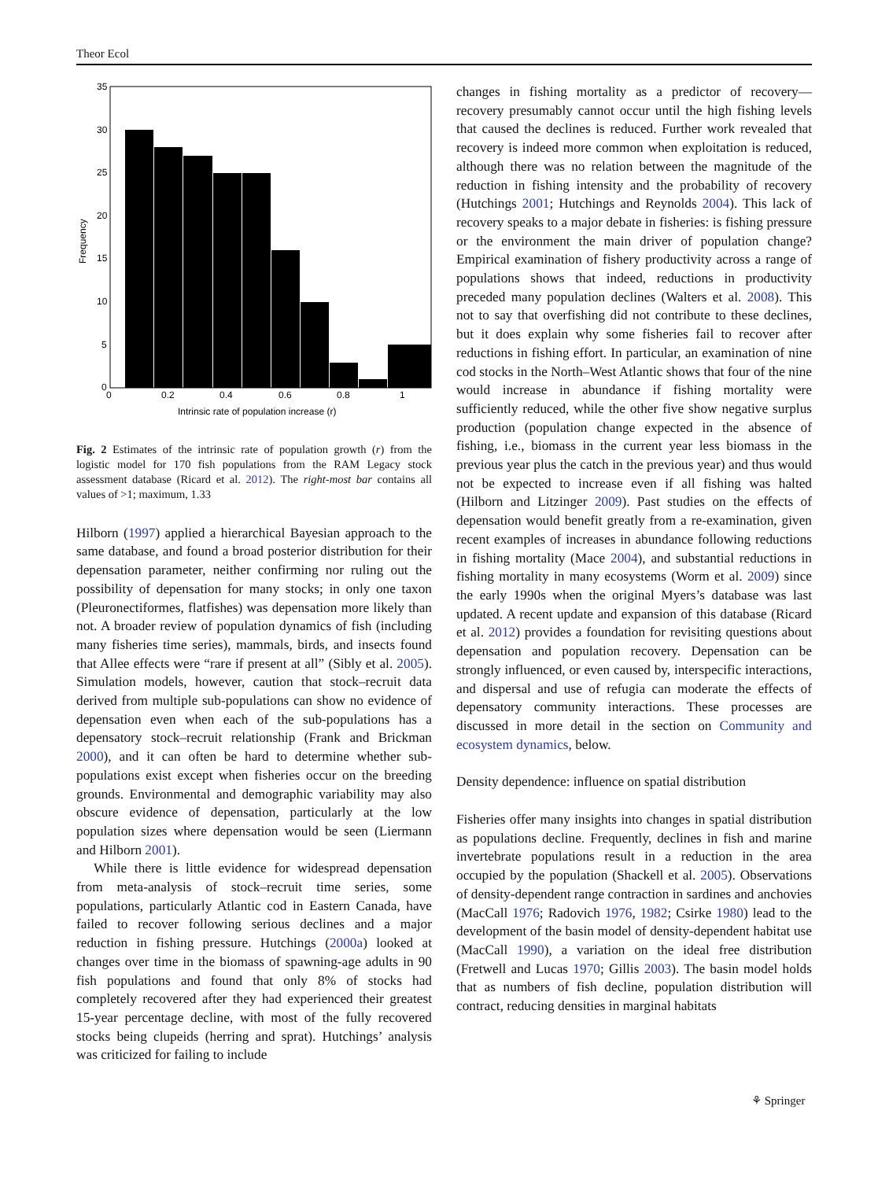Theor Ecol
35
30
25
20
15
10
5
0
0
0.2
0.4
0.6
0.8
1
Intrinsic rate of population increase (r)
Frequency
Fig. 2 Estimates of the intrinsic rate of population growth (r) from the logistic model for 170 fish populations from the RAM Legacy stock assessment database (Ricard et al. 2012). The right-most bar contains all values of >1; maximum, 1.33
Hilborn (1997) applied a hierarchical Bayesian approach to the same database, and found a broad posterior distribution for their depensation parameter, neither confirming nor ruling out the possibility of depensation for many stocks; in only one taxon (Pleuronectiformes, flatfishes) was depensation more likely than not. A broader review of population dynamics of fish (including many fisheries time series), mammals, birds, and insects found that Allee effects were “rare if present at all” (Sibly et al. 2005). Simulation models, however, caution that stock–recruit data derived from multiple sub-populations can show no evidence of depensation even when each of the sub-populations has a depensatory stock–recruit relationship (Frank and Brickman 2000), and it can often be hard to determine whether sub-populations exist except when fisheries occur on the breeding grounds. Environmental and demographic variability may also obscure evidence of depensation, particularly at the low population sizes where depensation would be seen (Liermann and Hilborn 2001).
While there is little evidence for widespread depensation from meta-analysis of stock–recruit time series, some populations, particularly Atlantic cod in Eastern Canada, have failed to recover following serious declines and a major reduction in fishing pressure. Hutchings (2000a) looked at changes over time in the biomass of spawning-age adults in 90 fish populations and found that only 8% of stocks had completely recovered after they had experienced their greatest 15-year percentage decline, with most of the fully recovered stocks being clupeids (herring and sprat). Hutchings’ analysis was criticized for failing to include
changes in fishing mortality as a predictor of recovery—recovery presumably cannot occur until the high fishing levels that caused the declines is reduced. Further work revealed that recovery is indeed more common when exploitation is reduced, although there was no relation between the magnitude of the reduction in fishing intensity and the probability of recovery (Hutchings 2001; Hutchings and Reynolds 2004). This lack of recovery speaks to a major debate in fisheries: is fishing pressure or the environment the main driver of population change? Empirical examination of fishery productivity across a range of populations shows that indeed, reductions in productivity preceded many population declines (Walters et al. 2008). This not to say that overfishing did not contribute to these declines, but it does explain why some fisheries fail to recover after reductions in fishing effort. In particular, an examination of nine cod stocks in the North–West Atlantic shows that four of the nine would increase in abundance if fishing mortality were sufficiently reduced, while the other five show negative surplus production (population change expected in the absence of fishing, i.e., biomass in the current year less biomass in the previous year plus the catch in the previous year) and thus would not be expected to increase even if all fishing was halted (Hilborn and Litzinger 2009). Past studies on the effects of depensation would benefit greatly from a re-examination, given recent examples of increases in abundance following reductions in fishing mortality (Mace 2004), and substantial reductions in fishing mortality in many ecosystems (Worm et al. 2009) since the early 1990s when the original Myers’s database was last updated. A recent update and expansion of this database (Ricard et al. 2012) provides a foundation for revisiting questions about depensation and population recovery. Depensation can be strongly influenced, or even caused by, interspecific interactions, and dispersal and use of refugia can moderate the effects of depensatory community interactions. These processes are discussed in more detail in the section on Community and ecosystem dynamics, below.
Density dependence: influence on spatial distribution
Fisheries offer many insights into changes in spatial distribution as populations decline. Frequently, declines in fish and marine invertebrate populations result in a reduction in the area occupied by the population (Shackell et al. 2005). Observations of density-dependent range contraction in sardines and anchovies (MacCall 1976; Radovich 1976, 1982; Csirke 1980) lead to the development of the basin model of density-dependent habitat use (MacCall 1990), a variation on the ideal free distribution (Fretwell and Lucas 1970; Gillis 2003). The basin model holds that as numbers of fish decline, population distribution will contract, reducing densities in marginal habitats
⚘ Springer